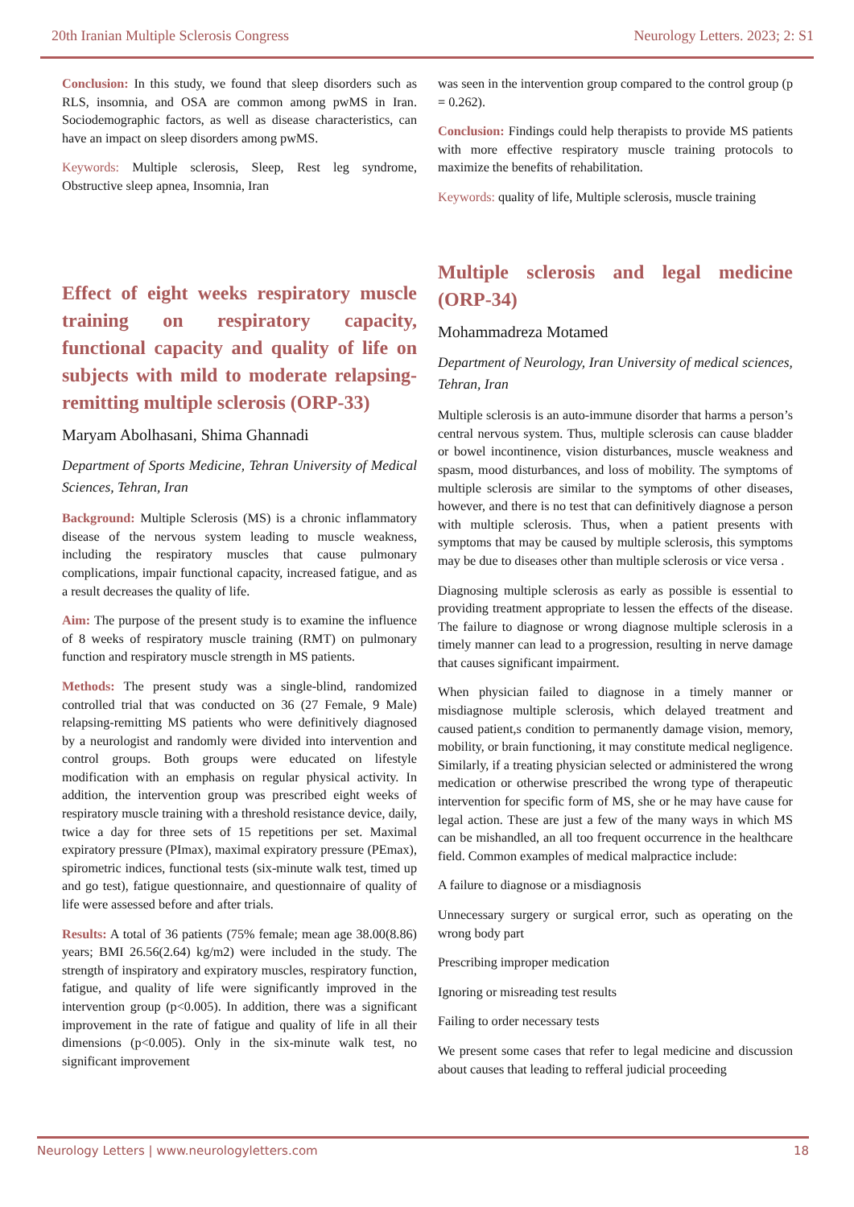20th Iranian Multiple Sclerosis Congress Neurology Letters. 2023; 2: S1
Conclusion: In this study, we found that sleep disorders such as RLS, insomnia, and OSA are common among pwMS in Iran. Sociodemographic factors, as well as disease characteristics, can have an impact on sleep disorders among pwMS.
Keywords: Multiple sclerosis, Sleep, Rest leg syndrome, Obstructive sleep apnea, Insomnia, Iran
Effect of eight weeks respiratory muscle training on respiratory capacity, functional capacity and quality of life on subjects with mild to moderate relapsing-remitting multiple sclerosis (ORP-33)
Maryam Abolhasani, Shima Ghannadi
Department of Sports Medicine, Tehran University of Medical Sciences, Tehran, Iran
Background: Multiple Sclerosis (MS) is a chronic inflammatory disease of the nervous system leading to muscle weakness, including the respiratory muscles that cause pulmonary complications, impair functional capacity, increased fatigue, and as a result decreases the quality of life.
Aim: The purpose of the present study is to examine the influence of 8 weeks of respiratory muscle training (RMT) on pulmonary function and respiratory muscle strength in MS patients.
Methods: The present study was a single-blind, randomized controlled trial that was conducted on 36 (27 Female, 9 Male) relapsing-remitting MS patients who were definitively diagnosed by a neurologist and randomly were divided into intervention and control groups. Both groups were educated on lifestyle modification with an emphasis on regular physical activity. In addition, the intervention group was prescribed eight weeks of respiratory muscle training with a threshold resistance device, daily, twice a day for three sets of 15 repetitions per set. Maximal expiratory pressure (PImax), maximal expiratory pressure (PEmax), spirometric indices, functional tests (six-minute walk test, timed up and go test), fatigue questionnaire, and questionnaire of quality of life were assessed before and after trials.
Results: A total of 36 patients (75% female; mean age 38.00(8.86) years; BMI 26.56(2.64) kg/m2) were included in the study. The strength of inspiratory and expiratory muscles, respiratory function, fatigue, and quality of life were significantly improved in the intervention group (p<0.005). In addition, there was a significant improvement in the rate of fatigue and quality of life in all their dimensions (p<0.005). Only in the six-minute walk test, no significant improvement
was seen in the intervention group compared to the control group (p = 0.262).
Conclusion: Findings could help therapists to provide MS patients with more effective respiratory muscle training protocols to maximize the benefits of rehabilitation.
Keywords: quality of life, Multiple sclerosis, muscle training
Multiple sclerosis and legal medicine (ORP-34)
Mohammadreza Motamed
Department of Neurology, Iran University of medical sciences, Tehran, Iran
Multiple sclerosis is an auto-immune disorder that harms a person’s central nervous system. Thus, multiple sclerosis can cause bladder or bowel incontinence, vision disturbances, muscle weakness and spasm, mood disturbances, and loss of mobility. The symptoms of multiple sclerosis are similar to the symptoms of other diseases, however, and there is no test that can definitively diagnose a person with multiple sclerosis. Thus, when a patient presents with symptoms that may be caused by multiple sclerosis, this symptoms may be due to diseases other than multiple sclerosis or vice versa .
Diagnosing multiple sclerosis as early as possible is essential to providing treatment appropriate to lessen the effects of the disease. The failure to diagnose or wrong diagnose multiple sclerosis in a timely manner can lead to a progression, resulting in nerve damage that causes significant impairment.
When physician failed to diagnose in a timely manner or misdiagnose multiple sclerosis, which delayed treatment and caused patient,s condition to permanently damage vision, memory, mobility, or brain functioning, it may constitute medical negligence. Similarly, if a treating physician selected or administered the wrong medication or otherwise prescribed the wrong type of therapeutic intervention for specific form of MS, she or he may have cause for legal action. These are just a few of the many ways in which MS can be mishandled, an all too frequent occurrence in the healthcare field. Common examples of medical malpractice include:
A failure to diagnose or a misdiagnosis
Unnecessary surgery or surgical error, such as operating on the wrong body part
Prescribing improper medication
Ignoring or misreading test results
Failing to order necessary tests
We present some cases that refer to legal medicine and discussion about causes that leading to refferal judicial proceeding
Neurology Letters | www.neurologyletters.com 18